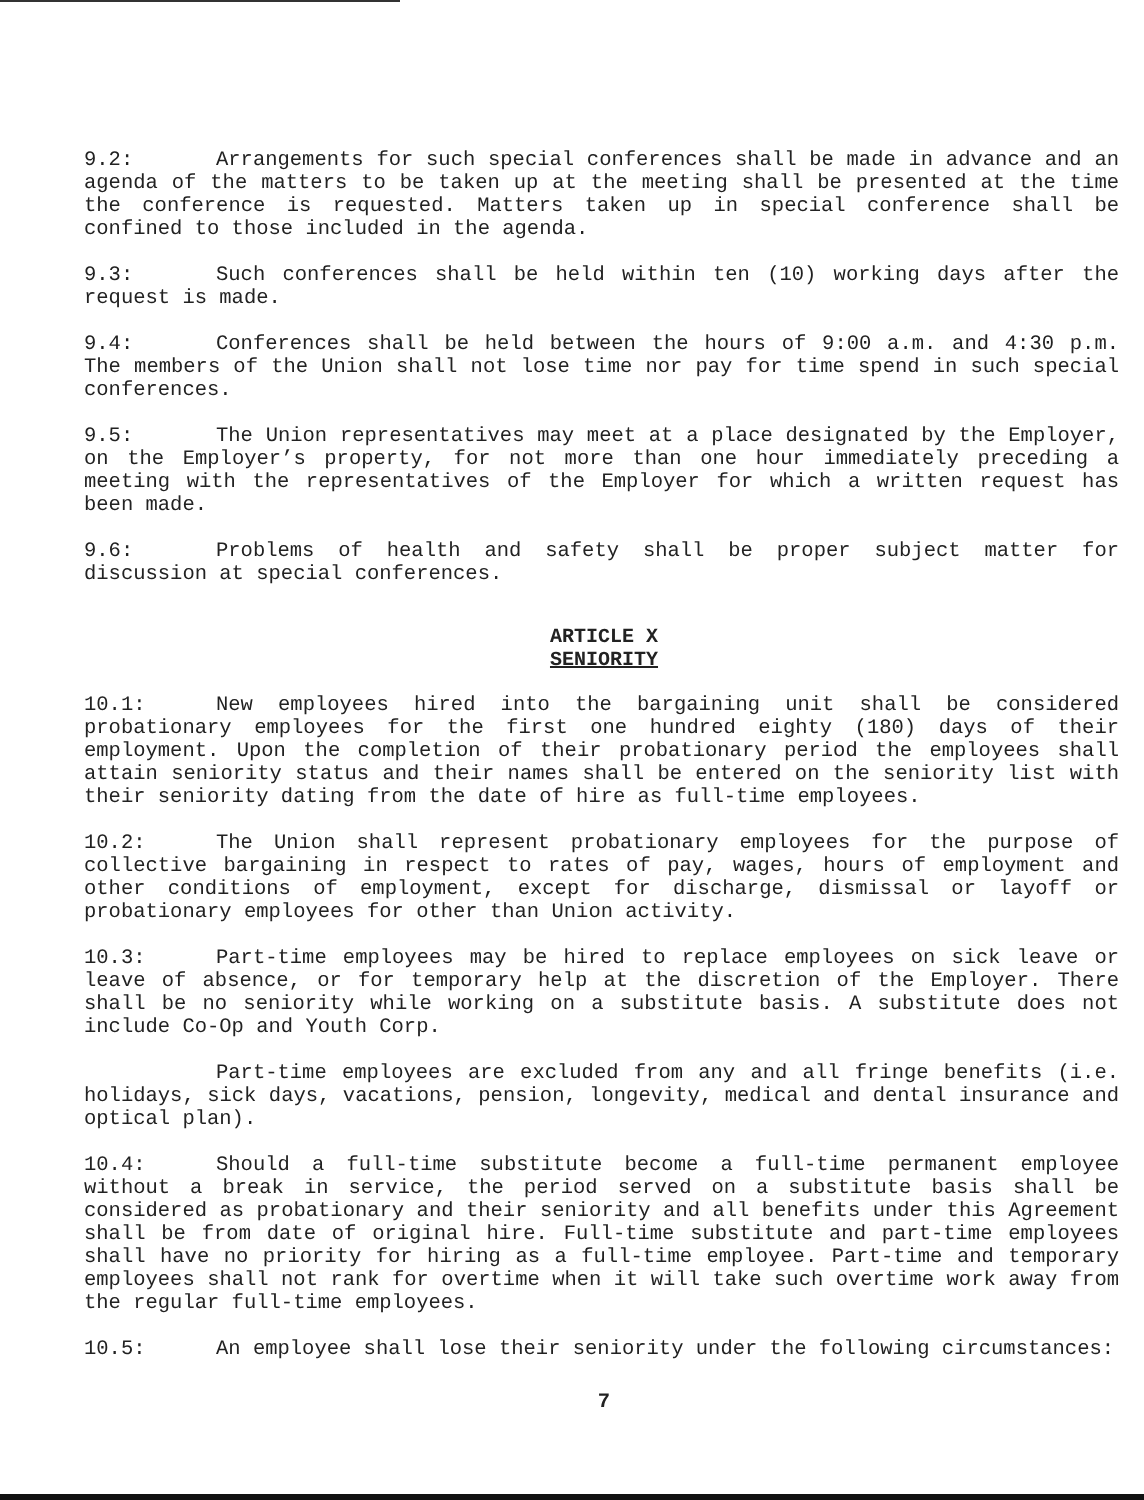9.2: Arrangements for such special conferences shall be made in advance and an agenda of the matters to be taken up at the meeting shall be presented at the time the conference is requested. Matters taken up in special conference shall be confined to those included in the agenda.
9.3: Such conferences shall be held within ten (10) working days after the request is made.
9.4: Conferences shall be held between the hours of 9:00 a.m. and 4:30 p.m. The members of the Union shall not lose time nor pay for time spend in such special conferences.
9.5: The Union representatives may meet at a place designated by the Employer, on the Employer’s property, for not more than one hour immediately preceding a meeting with the representatives of the Employer for which a written request has been made.
9.6: Problems of health and safety shall be proper subject matter for discussion at special conferences.
ARTICLE X
SENIORITY
10.1: New employees hired into the bargaining unit shall be considered probationary employees for the first one hundred eighty (180) days of their employment. Upon the completion of their probationary period the employees shall attain seniority status and their names shall be entered on the seniority list with their seniority dating from the date of hire as full-time employees.
10.2: The Union shall represent probationary employees for the purpose of collective bargaining in respect to rates of pay, wages, hours of employment and other conditions of employment, except for discharge, dismissal or layoff or probationary employees for other than Union activity.
10.3: Part-time employees may be hired to replace employees on sick leave or leave of absence, or for temporary help at the discretion of the Employer. There shall be no seniority while working on a substitute basis. A substitute does not include Co-Op and Youth Corp.
Part-time employees are excluded from any and all fringe benefits (i.e. holidays, sick days, vacations, pension, longevity, medical and dental insurance and optical plan).
10.4: Should a full-time substitute become a full-time permanent employee without a break in service, the period served on a substitute basis shall be considered as probationary and their seniority and all benefits under this Agreement shall be from date of original hire. Full-time substitute and part-time employees shall have no priority for hiring as a full-time employee. Part-time and temporary employees shall not rank for overtime when it will take such overtime work away from the regular full-time employees.
10.5: An employee shall lose their seniority under the following circumstances:
7